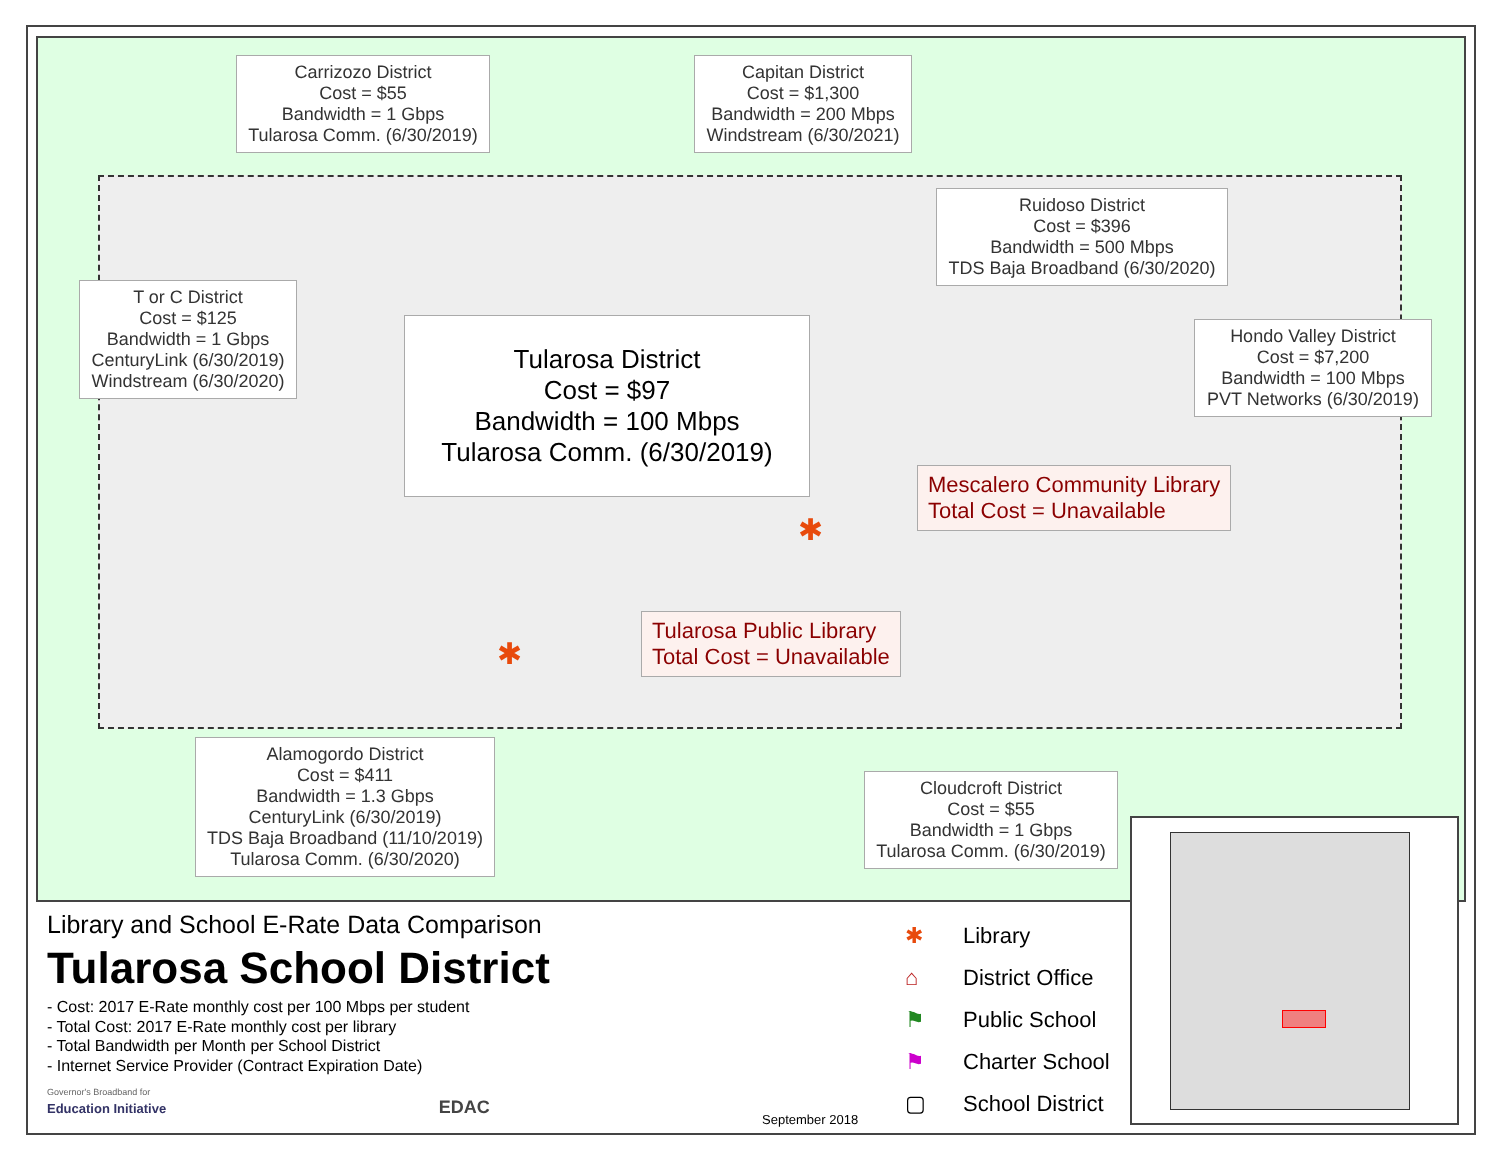Carrizozo District
Cost = $55
Bandwidth = 1 Gbps
Tularosa Comm. (6/30/2019)
Capitan District
Cost = $1,300
Bandwidth = 200 Mbps
Windstream (6/30/2021)
Ruidoso District
Cost = $396
Bandwidth = 500 Mbps
TDS Baja Broadband (6/30/2020)
T or C District
Cost = $125
Bandwidth = 1 Gbps
CenturyLink (6/30/2019)
Windstream (6/30/2020)
Tularosa District
Cost = $97
Bandwidth = 100 Mbps
Tularosa Comm. (6/30/2019)
Hondo Valley District
Cost = $7,200
Bandwidth = 100 Mbps
PVT Networks (6/30/2019)
Mescalero Community Library
Total Cost = Unavailable
✱
Tularosa Public Library
Total Cost = Unavailable
✱
Alamogordo District
Cost = $411
Bandwidth = 1.3 Gbps
CenturyLink (6/30/2019)
TDS Baja Broadband (11/10/2019)
Tularosa Comm. (6/30/2020)
Cloudcroft District
Cost = $55
Bandwidth = 1 Gbps
Tularosa Comm. (6/30/2019)
Library and School E-Rate Data Comparison
Tularosa School District
- Cost: 2017 E-Rate monthly cost per 100 Mbps per student
- Total Cost: 2017 E-Rate monthly cost per library
- Total Bandwidth per Month per School District
- Internet Service Provider (Contract Expiration Date)
Governor's Broadband for
Education Initiative EDAC
September 2018
✱ Library
⌂ District Office
⚑ Public School
⚑ Charter School
▢ School District